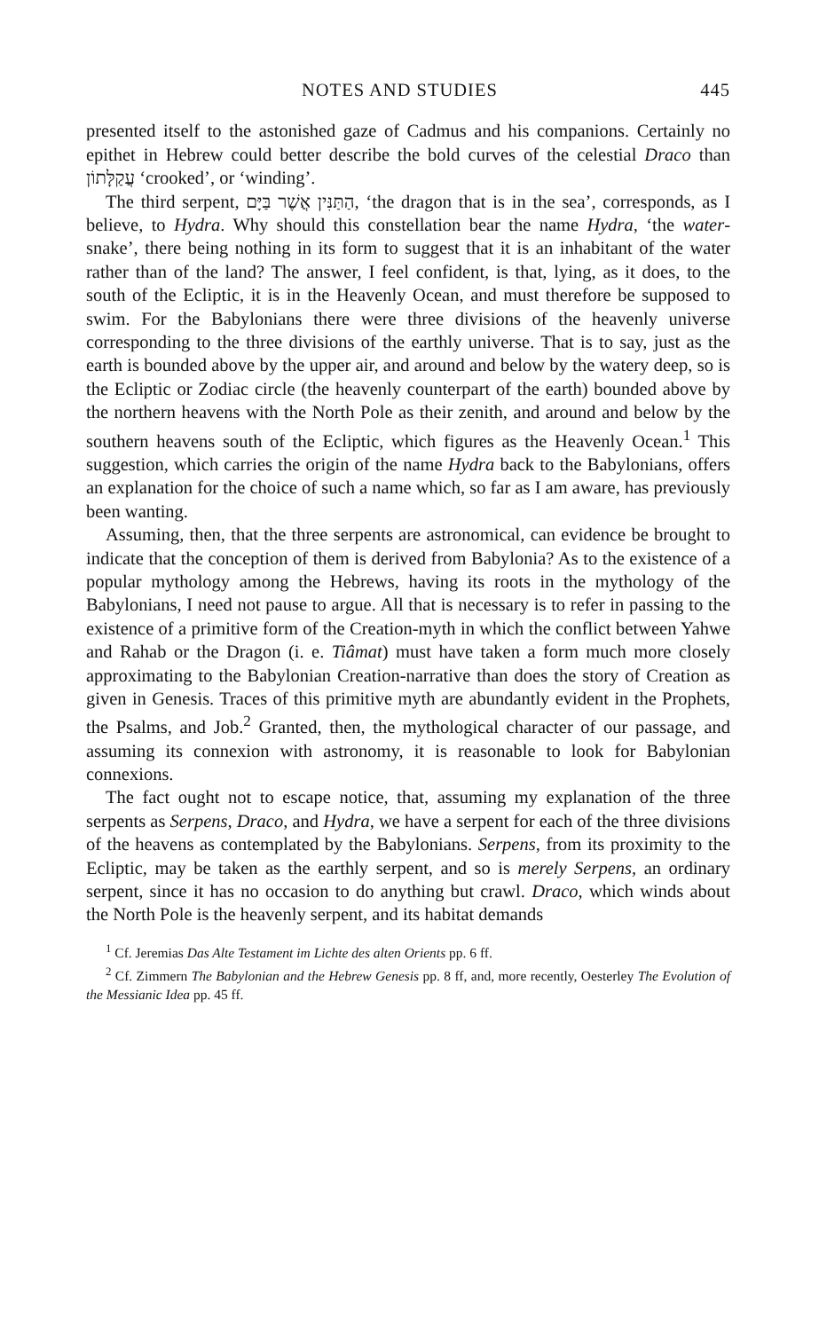NOTES AND STUDIES 445
presented itself to the astonished gaze of Cadmus and his companions. Certainly no epithet in Hebrew could better describe the bold curves of the celestial Draco than עֲקַלָּתוֹן ‘crooked’, or ‘winding’.
The third serpent, הַתַּנִּין אֲשֶׁר בַּיָּם, ‘the dragon that is in the sea’, corresponds, as I believe, to Hydra. Why should this constellation bear the name Hydra, ‘the water-snake’, there being nothing in its form to suggest that it is an inhabitant of the water rather than of the land? The answer, I feel confident, is that, lying, as it does, to the south of the Ecliptic, it is in the Heavenly Ocean, and must therefore be supposed to swim. For the Babylonians there were three divisions of the heavenly universe corresponding to the three divisions of the earthly universe. That is to say, just as the earth is bounded above by the upper air, and around and below by the watery deep, so is the Ecliptic or Zodiac circle (the heavenly counterpart of the earth) bounded above by the northern heavens with the North Pole as their zenith, and around and below by the southern heavens south of the Ecliptic, which figures as the Heavenly Ocean.<sup>1</sup> This suggestion, which carries the origin of the name Hydra back to the Babylonians, offers an explanation for the choice of such a name which, so far as I am aware, has previously been wanting.
Assuming, then, that the three serpents are astronomical, can evidence be brought to indicate that the conception of them is derived from Babylonia? As to the existence of a popular mythology among the Hebrews, having its roots in the mythology of the Babylonians, I need not pause to argue. All that is necessary is to refer in passing to the existence of a primitive form of the Creation-myth in which the conflict between Yahwe and Rahab or the Dragon (i. e. Tiâmat) must have taken a form much more closely approximating to the Babylonian Creation-narrative than does the story of Creation as given in Genesis. Traces of this primitive myth are abundantly evident in the Prophets, the Psalms, and Job.<sup>2</sup> Granted, then, the mythological character of our passage, and assuming its connexion with astronomy, it is reasonable to look for Babylonian connexions.
The fact ought not to escape notice, that, assuming my explanation of the three serpents as Serpens, Draco, and Hydra, we have a serpent for each of the three divisions of the heavens as contemplated by the Babylonians. Serpens, from its proximity to the Ecliptic, may be taken as the earthly serpent, and so is merely Serpens, an ordinary serpent, since it has no occasion to do anything but crawl. Draco, which winds about the North Pole is the heavenly serpent, and its habitat demands
<sup>1</sup> Cf. Jeremias Das Alte Testament im Lichte des alten Orients pp. 6 ff.
<sup>2</sup> Cf. Zimmern The Babylonian and the Hebrew Genesis pp. 8 ff, and, more recently, Oesterley The Evolution of the Messianic Idea pp. 45 ff.